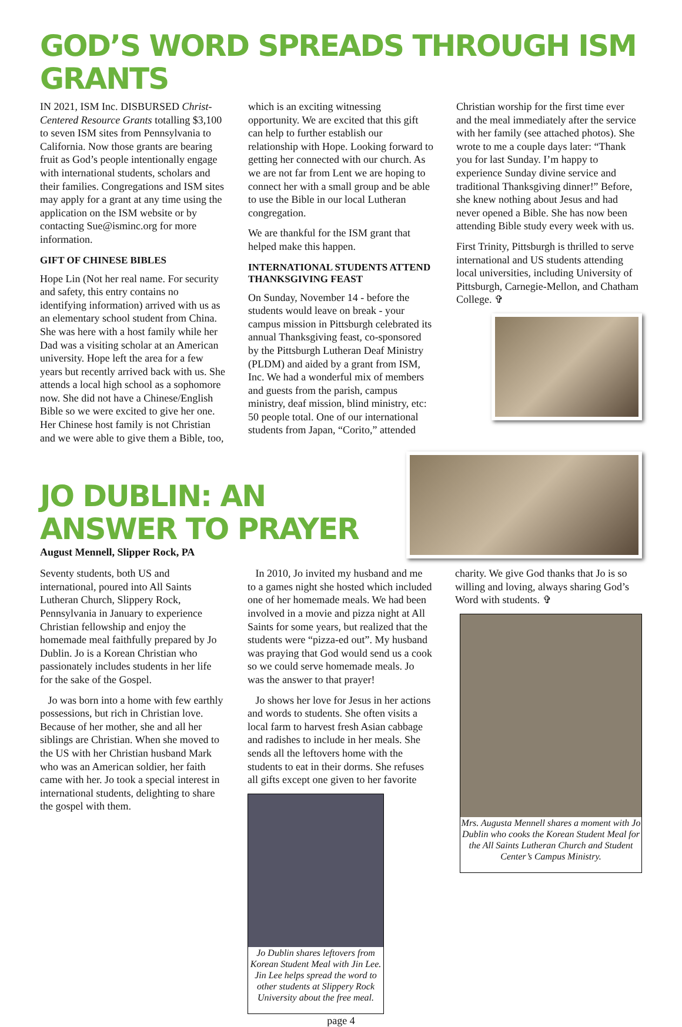GOD’S WORD SPREADS THROUGH ISM GRANTS
IN 2021, ISM Inc. DISBURSED Christ-Centered Resource Grants totalling $3,100 to seven ISM sites from Pennsylvania to California. Now those grants are bearing fruit as God’s people intentionally engage with international students, scholars and their families. Congregations and ISM sites may apply for a grant at any time using the application on the ISM website or by contacting Sue@isminc.org for more information.
GIFT OF CHINESE BIBLES
Hope Lin (Not her real name. For security and safety, this entry contains no identifying information) arrived with us as an elementary school student from China. She was here with a host family while her Dad was a visiting scholar at an American university. Hope left the area for a few years but recently arrived back with us. She attends a local high school as a sophomore now. She did not have a Chinese/English Bible so we were excited to give her one. Her Chinese host family is not Christian and we were able to give them a Bible, too,
which is an exciting witnessing opportunity. We are excited that this gift can help to further establish our relationship with Hope. Looking forward to getting her connected with our church. As we are not far from Lent we are hoping to connect her with a small group and be able to use the Bible in our local Lutheran congregation.
We are thankful for the ISM grant that helped make this happen.
INTERNATIONAL STUDENTS ATTEND THANKSGIVING FEAST
On Sunday, November 14 - before the students would leave on break - your campus mission in Pittsburgh celebrated its annual Thanksgiving feast, co-sponsored by the Pittsburgh Lutheran Deaf Ministry (PLDM) and aided by a grant from ISM, Inc. We had a wonderful mix of members and guests from the parish, campus ministry, deaf mission, blind ministry, etc: 50 people total. One of our international students from Japan, “Corito,” attended
Christian worship for the first time ever and the meal immediately after the service with her family (see attached photos). She wrote to me a couple days later: “Thank you for last Sunday. I’m happy to experience Sunday divine service and traditional Thanksgiving dinner!” Before, she knew nothing about Jesus and had never opened a Bible. She has now been attending Bible study every week with us.
First Trinity, Pittsburgh is thrilled to serve international and US students attending local universities, including University of Pittsburgh, Carnegie-Mellon, and Chatham College. ✞
JO DUBLIN: AN ANSWER TO PRAYER
August Mennell, Slipper Rock, PA
Seventy students, both US and international, poured into All Saints Lutheran Church, Slippery Rock, Pennsylvania in January to experience Christian fellowship and enjoy the homemade meal faithfully prepared by Jo Dublin. Jo is a Korean Christian who passionately includes students in her life for the sake of the Gospel.
Jo was born into a home with few earthly possessions, but rich in Christian love. Because of her mother, she and all her siblings are Christian. When she moved to the US with her Christian husband Mark who was an American soldier, her faith came with her. Jo took a special interest in international students, delighting to share the gospel with them.
In 2010, Jo invited my husband and me to a games night she hosted which included one of her homemade meals. We had been involved in a movie and pizza night at All Saints for some years, but realized that the students were “pizza-ed out”. My husband was praying that God would send us a cook so we could serve homemade meals. Jo was the answer to that prayer!
Jo shows her love for Jesus in her actions and words to students. She often visits a local farm to harvest fresh Asian cabbage and radishes to include in her meals. She sends all the leftovers home with the students to eat in their dorms. She refuses all gifts except one given to her favorite
Jo Dublin shares leftovers from Korean Student Meal with Jin Lee. Jin Lee helps spread the word to other students at Slippery Rock University about the free meal.
charity. We give God thanks that Jo is so willing and loving, always sharing God’s Word with students. ✞
Mrs. Augusta Mennell shares a moment with Jo Dublin who cooks the Korean Student Meal for the All Saints Lutheran Church and Student Center’s Campus Ministry.
page 4